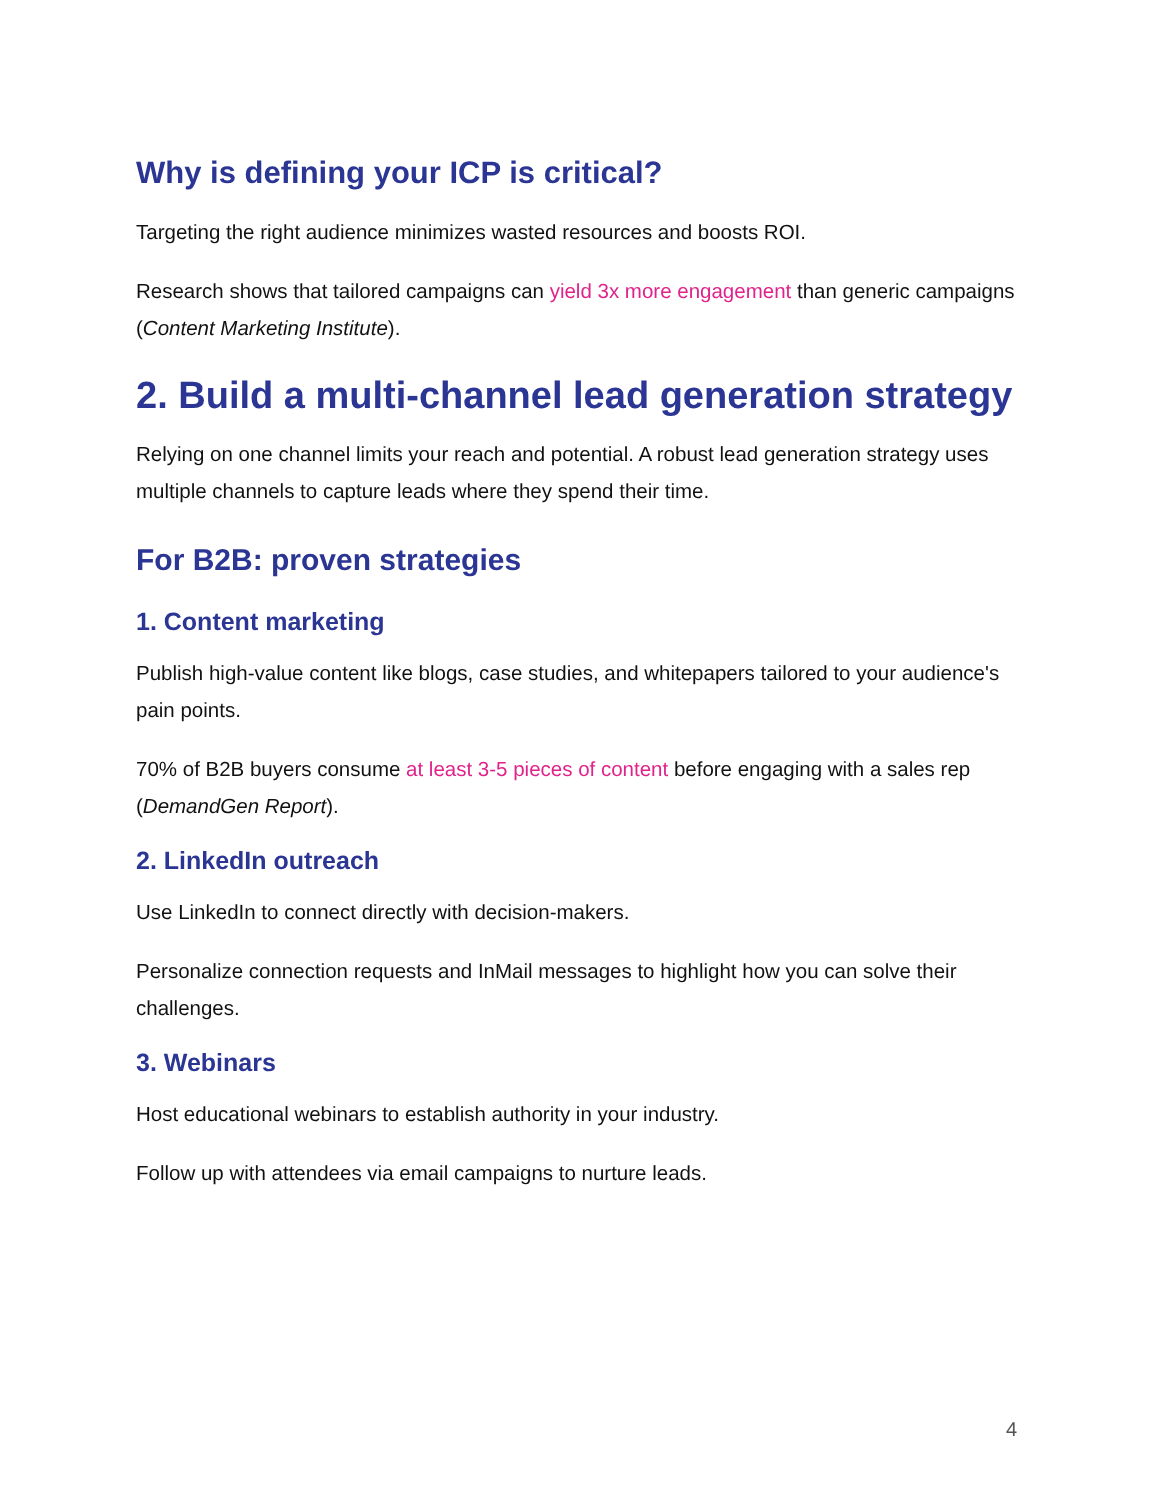Why is defining your ICP is critical?
Targeting the right audience minimizes wasted resources and boosts ROI.
Research shows that tailored campaigns can yield 3x more engagement than generic campaigns (Content Marketing Institute).
2. Build a multi-channel lead generation strategy
Relying on one channel limits your reach and potential. A robust lead generation strategy uses multiple channels to capture leads where they spend their time.
For B2B: proven strategies
1. Content marketing
Publish high-value content like blogs, case studies, and whitepapers tailored to your audience's pain points.
70% of B2B buyers consume at least 3-5 pieces of content before engaging with a sales rep (DemandGen Report).
2. LinkedIn outreach
Use LinkedIn to connect directly with decision-makers.
Personalize connection requests and InMail messages to highlight how you can solve their challenges.
3. Webinars
Host educational webinars to establish authority in your industry.
Follow up with attendees via email campaigns to nurture leads.
4